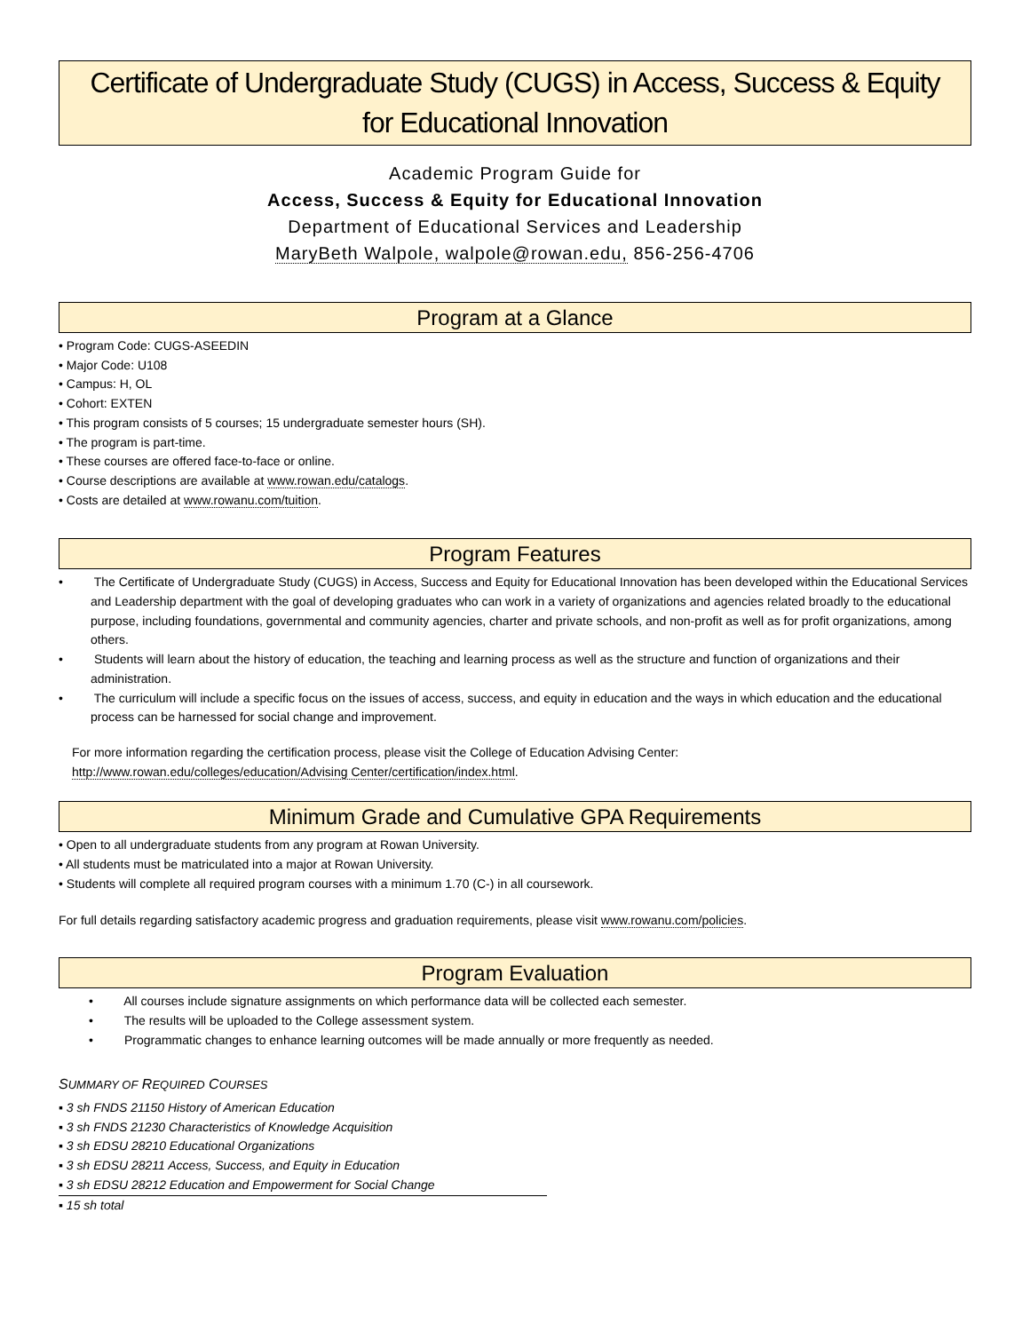Certificate of Undergraduate Study (CUGS) in Access, Success & Equity
for Educational Innovation
Academic Program Guide for
Access, Success & Equity for Educational Innovation
Department of Educational Services and Leadership
MaryBeth Walpole, walpole@rowan.edu, 856-256-4706
Program at a Glance
• Program Code: CUGS-ASEEDIN
• Major Code: U108
• Campus: H, OL
• Cohort: EXTEN
• This program consists of 5 courses; 15 undergraduate semester hours (SH).
• The program is part-time.
• These courses are offered face-to-face or online.
• Course descriptions are available at www.rowan.edu/catalogs.
• Costs are detailed at www.rowanu.com/tuition.
Program Features
• The Certificate of Undergraduate Study (CUGS) in Access, Success and Equity for Educational Innovation has been developed within the Educational Services and Leadership department with the goal of developing graduates who can work in a variety of organizations and agencies related broadly to the educational purpose, including foundations, governmental and community agencies, charter and private schools, and non-profit as well as for profit organizations, among others.
• Students will learn about the history of education, the teaching and learning process as well as the structure and function of organizations and their administration.
• The curriculum will include a specific focus on the issues of access, success, and equity in education and the ways in which education and the educational process can be harnessed for social change and improvement.
For more information regarding the certification process, please visit the College of Education Advising Center:
http://www.rowan.edu/colleges/education/Advising Center/certification/index.html.
Minimum Grade and Cumulative GPA Requirements
• Open to all undergraduate students from any program at Rowan University.
• All students must be matriculated into a major at Rowan University.
• Students will complete all required program courses with a minimum 1.70 (C-) in all coursework.
For full details regarding satisfactory academic progress and graduation requirements, please visit www.rowanu.com/policies.
Program Evaluation
• All courses include signature assignments on which performance data will be collected each semester.
• The results will be uploaded to the College assessment system.
• Programmatic changes to enhance learning outcomes will be made annually or more frequently as needed.
SUMMARY OF REQUIRED COURSES
▪ 3 sh FNDS 21150 History of American Education
▪ 3 sh FNDS 21230 Characteristics of Knowledge Acquisition
▪ 3 sh EDSU 28210 Educational Organizations
▪ 3 sh EDSU 28211 Access, Success, and Equity in Education
▪ 3 sh EDSU 28212 Education and Empowerment for Social Change
▪ 15 sh total